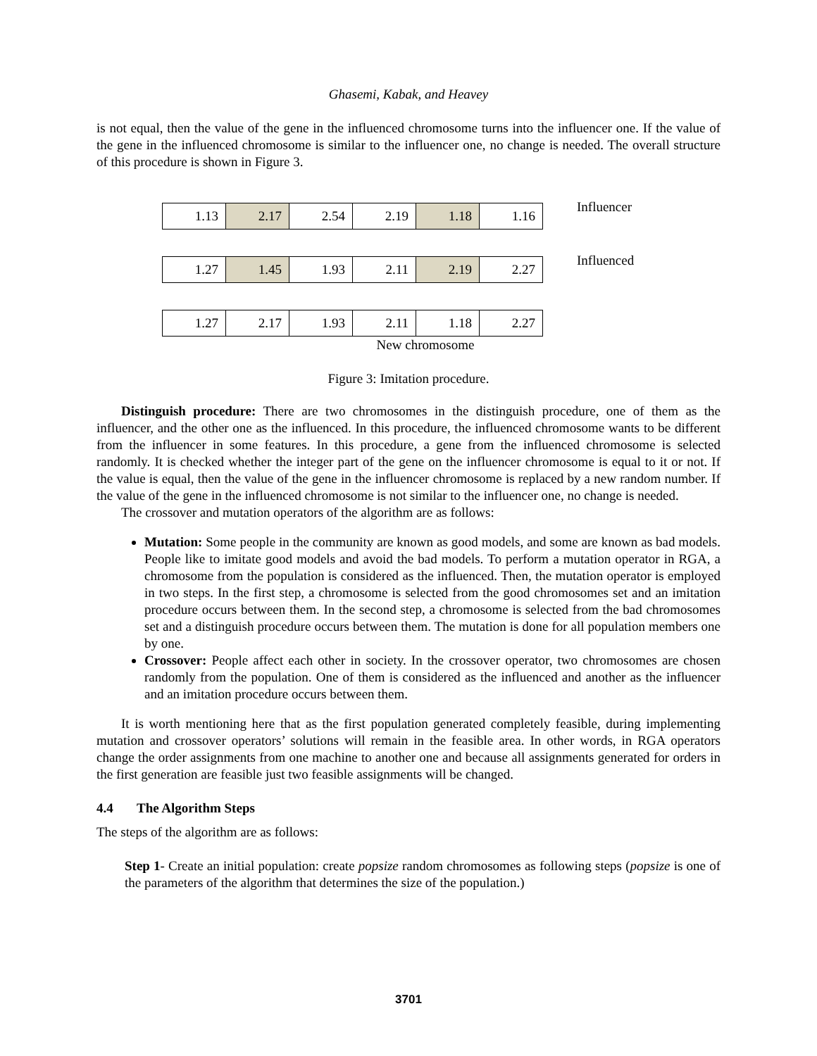Ghasemi, Kabak, and Heavey
is not equal, then the value of the gene in the influenced chromosome turns into the influencer one. If the value of the gene in the influenced chromosome is similar to the influencer one, no change is needed. The overall structure of this procedure is shown in Figure 3.
| 1.13 | 2.17 | 2.54 | 2.19 | 1.18 | 1.16 |
Influencer
| 1.27 | 1.45 | 1.93 | 2.11 | 2.19 | 2.27 |
Influenced
| 1.27 | 2.17 | 1.93 | 2.11 | 1.18 | 2.27 |
New chromosome
Figure 3: Imitation procedure.
Distinguish procedure: There are two chromosomes in the distinguish procedure, one of them as the influencer, and the other one as the influenced. In this procedure, the influenced chromosome wants to be different from the influencer in some features. In this procedure, a gene from the influenced chromosome is selected randomly. It is checked whether the integer part of the gene on the influencer chromosome is equal to it or not. If the value is equal, then the value of the gene in the influencer chromosome is replaced by a new random number. If the value of the gene in the influenced chromosome is not similar to the influencer one, no change is needed.
The crossover and mutation operators of the algorithm are as follows:
Mutation: Some people in the community are known as good models, and some are known as bad models. People like to imitate good models and avoid the bad models. To perform a mutation operator in RGA, a chromosome from the population is considered as the influenced. Then, the mutation operator is employed in two steps. In the first step, a chromosome is selected from the good chromosomes set and an imitation procedure occurs between them. In the second step, a chromosome is selected from the bad chromosomes set and a distinguish procedure occurs between them. The mutation is done for all population members one by one.
Crossover: People affect each other in society. In the crossover operator, two chromosomes are chosen randomly from the population. One of them is considered as the influenced and another as the influencer and an imitation procedure occurs between them.
It is worth mentioning here that as the first population generated completely feasible, during implementing mutation and crossover operators’ solutions will remain in the feasible area. In other words, in RGA operators change the order assignments from one machine to another one and because all assignments generated for orders in the first generation are feasible just two feasible assignments will be changed.
4.4 The Algorithm Steps
The steps of the algorithm are as follows:
Step 1- Create an initial population: create popsize random chromosomes as following steps (popsize is one of the parameters of the algorithm that determines the size of the population.)
3701